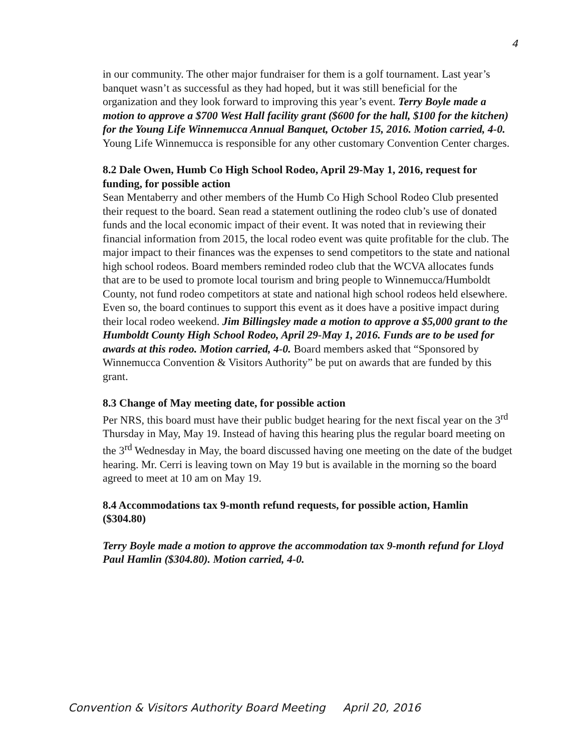4
in our community. The other major fundraiser for them is a golf tournament. Last year’s banquet wasn’t as successful as they had hoped, but it was still beneficial for the organization and they look forward to improving this year’s event. Terry Boyle made a motion to approve a $700 West Hall facility grant ($600 for the hall, $100 for the kitchen) for the Young Life Winnemucca Annual Banquet, October 15, 2016. Motion carried, 4-0. Young Life Winnemucca is responsible for any other customary Convention Center charges.
8.2 Dale Owen, Humb Co High School Rodeo, April 29-May 1, 2016, request for funding, for possible action
Sean Mentaberry and other members of the Humb Co High School Rodeo Club presented their request to the board. Sean read a statement outlining the rodeo club’s use of donated funds and the local economic impact of their event. It was noted that in reviewing their financial information from 2015, the local rodeo event was quite profitable for the club. The major impact to their finances was the expenses to send competitors to the state and national high school rodeos. Board members reminded rodeo club that the WCVA allocates funds that are to be used to promote local tourism and bring people to Winnemucca/Humboldt County, not fund rodeo competitors at state and national high school rodeos held elsewhere. Even so, the board continues to support this event as it does have a positive impact during their local rodeo weekend. Jim Billingsley made a motion to approve a $5,000 grant to the Humboldt County High School Rodeo, April 29-May 1, 2016. Funds are to be used for awards at this rodeo. Motion carried, 4-0. Board members asked that “Sponsored by Winnemucca Convention & Visitors Authority” be put on awards that are funded by this grant.
8.3 Change of May meeting date, for possible action
Per NRS, this board must have their public budget hearing for the next fiscal year on the 3<sup>rd</sup> Thursday in May, May 19. Instead of having this hearing plus the regular board meeting on the 3<sup>rd</sup> Wednesday in May, the board discussed having one meeting on the date of the budget hearing. Mr. Cerri is leaving town on May 19 but is available in the morning so the board agreed to meet at 10 am on May 19.
8.4 Accommodations tax 9-month refund requests, for possible action, Hamlin ($304.80)
Terry Boyle made a motion to approve the accommodation tax 9-month refund for Lloyd Paul Hamlin ($304.80). Motion carried, 4-0.
Convention & Visitors Authority Board Meeting April 20, 2016